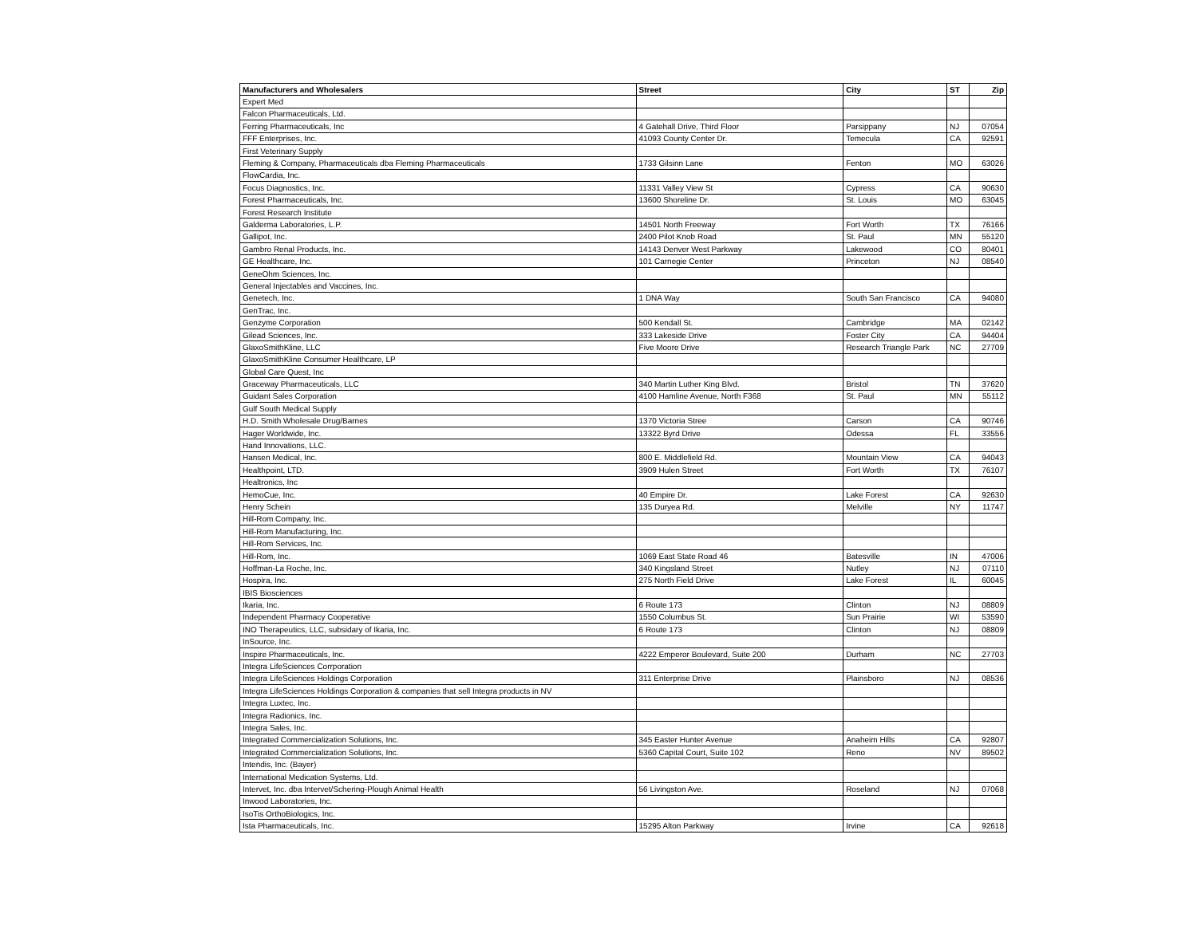| Manufacturers and Wholesalers | Street | City | ST | Zip |
| --- | --- | --- | --- | --- |
| Expert Med | | | | |
| Falcon Pharmaceuticals, Ltd. | | | | |
| Ferring Pharmaceuticals, Inc | 4 Gatehall Drive, Third Floor | Parsippany | NJ | 07054 |
| FFF Enterprises, Inc. | 41093 County Center Dr. | Temecula | CA | 92591 |
| First Veterinary Supply | | | | |
| Fleming & Company, Pharmaceuticals dba Fleming Pharmaceuticals | 1733 Gilsinn Lane | Fenton | MO | 63026 |
| FlowCardia, Inc. | | | | |
| Focus Diagnostics, Inc. | 11331 Valley View St | Cypress | CA | 90630 |
| Forest Pharmaceuticals, Inc. | 13600 Shoreline Dr. | St. Louis | MO | 63045 |
| Forest Research Institute | | | | |
| Galderma Laboratories, L.P. | 14501 North Freeway | Fort Worth | TX | 76166 |
| Gallipot, Inc. | 2400 Pilot Knob Road | St. Paul | MN | 55120 |
| Gambro Renal Products, Inc. | 14143 Denver West Parkway | Lakewood | CO | 80401 |
| GE Healthcare, Inc. | 101 Carnegie Center | Princeton | NJ | 08540 |
| GeneOhm Sciences, Inc. | | | | |
| General Injectables and Vaccines, Inc. | | | | |
| Genetech, Inc. | 1 DNA Way | South San Francisco | CA | 94080 |
| GenTrac, Inc. | | | | |
| Genzyme Corporation | 500 Kendall St. | Cambridge | MA | 02142 |
| Gilead Sciences, Inc. | 333 Lakeside Drive | Foster City | CA | 94404 |
| GlaxoSmithKline, LLC | Five Moore Drive | Research Triangle Park | NC | 27709 |
| GlaxoSmithKline Consumer Healthcare, LP | | | | |
| Global Care Quest, Inc | | | | |
| Graceway Pharmaceuticals, LLC | 340 Martin Luther King Blvd. | Bristol | TN | 37620 |
| Guidant Sales Corporation | 4100 Hamline Avenue, North F368 | St. Paul | MN | 55112 |
| Gulf South Medical Supply | | | | |
| H.D. Smith Wholesale Drug/Barnes | 1370 Victoria Stree | Carson | CA | 90746 |
| Hager Worldwide, Inc. | 13322 Byrd Drive | Odessa | FL | 33556 |
| Hand Innovations, LLC. | | | | |
| Hansen Medical, Inc. | 800 E. Middlefield Rd. | Mountain View | CA | 94043 |
| Healthpoint, LTD. | 3909 Hulen Street | Fort Worth | TX | 76107 |
| Healtronics, Inc | | | | |
| HemoCue, Inc. | 40 Empire Dr. | Lake Forest | CA | 92630 |
| Henry Schein | 135 Duryea Rd. | Melville | NY | 11747 |
| Hill-Rom Company, Inc. | | | | |
| Hill-Rom Manufacturing, Inc. | | | | |
| Hill-Rom Services, Inc. | | | | |
| Hill-Rom, Inc. | 1069 East State Road 46 | Batesville | IN | 47006 |
| Hoffman-La Roche, Inc. | 340 Kingsland Street | Nutley | NJ | 07110 |
| Hospira, Inc. | 275 North Field Drive | Lake Forest | IL | 60045 |
| IBIS Biosciences | | | | |
| Ikaria, Inc. | 6 Route 173 | Clinton | NJ | 08809 |
| Independent Pharmacy Cooperative | 1550 Columbus St. | Sun Prairie | WI | 53590 |
| INO Therapeutics, LLC, subsidary of Ikaria, Inc. | 6 Route 173 | Clinton | NJ | 08809 |
| InSource, Inc. | | | | |
| Inspire Pharmaceuticals, Inc. | 4222 Emperor Boulevard, Suite 200 | Durham | NC | 27703 |
| Integra LifeSciences Corrporation | | | | |
| Integra LifeSciences Holdings Corporation | 311 Enterprise Drive | Plainsboro | NJ | 08536 |
| Integra LifeSciences Holdings Corporation & companies that sell Integra products in NV | | | | |
| Integra Luxtec, Inc. | | | | |
| Integra Radionics, Inc. | | | | |
| Integra Sales, Inc. | | | | |
| Integrated Commercialization Solutions, Inc. | 345 Easter Hunter Avenue | Anaheim Hills | CA | 92807 |
| Integrated Commercialization Solutions, Inc. | 5360 Capital Court, Suite 102 | Reno | NV | 89502 |
| Intendis, Inc. (Bayer) | | | | |
| International Medication Systems, Ltd. | | | | |
| Intervet, Inc. dba Intervet/Schering-Plough Animal Health | 56 Livingston Ave. | Roseland | NJ | 07068 |
| Inwood Laboratories, Inc. | | | | |
| IsoTis OrthoBiologics, Inc. | | | | |
| Ista Pharmaceuticals, Inc. | 15295 Alton Parkway | Irvine | CA | 92618 |